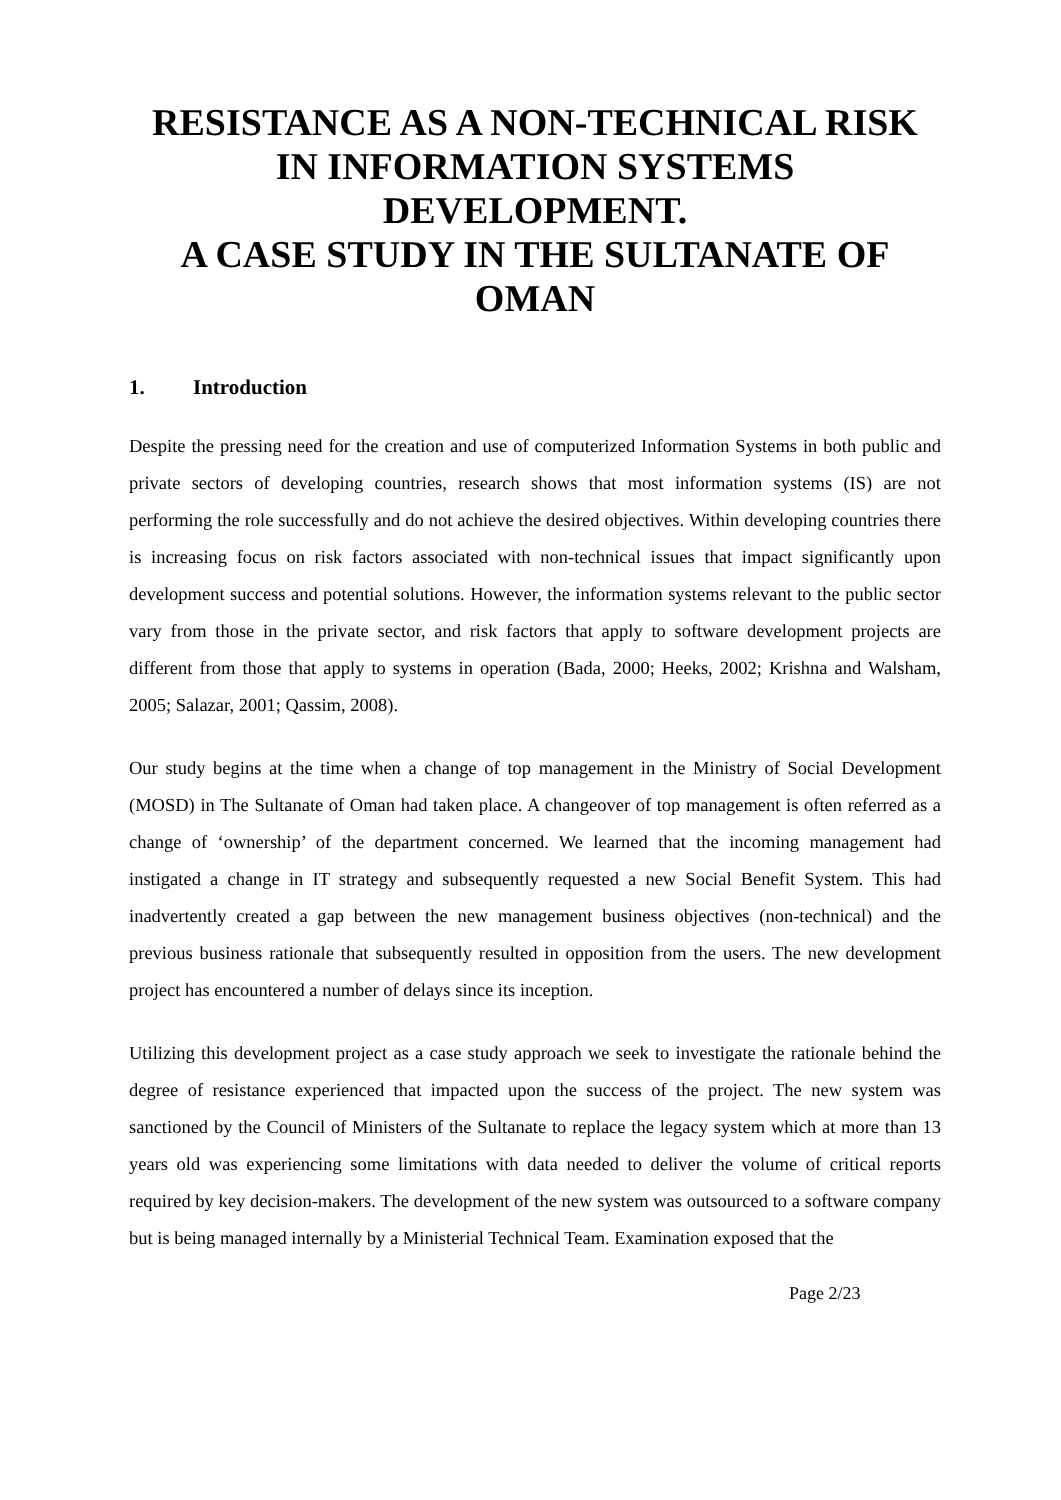RESISTANCE AS A NON-TECHNICAL RISK IN INFORMATION SYSTEMS DEVELOPMENT.
A CASE STUDY IN THE SULTANATE OF OMAN
1. Introduction
Despite the pressing need for the creation and use of computerized Information Systems in both public and private sectors of developing countries, research shows that most information systems (IS) are not performing the role successfully and do not achieve the desired objectives. Within developing countries there is increasing focus on risk factors associated with non-technical issues that impact significantly upon development success and potential solutions. However, the information systems relevant to the public sector vary from those in the private sector, and risk factors that apply to software development projects are different from those that apply to systems in operation (Bada, 2000; Heeks, 2002; Krishna and Walsham, 2005; Salazar, 2001; Qassim, 2008).
Our study begins at the time when a change of top management in the Ministry of Social Development (MOSD) in The Sultanate of Oman had taken place. A changeover of top management is often referred as a change of ‘ownership’ of the department concerned. We learned that the incoming management had instigated a change in IT strategy and subsequently requested a new Social Benefit System. This had inadvertently created a gap between the new management business objectives (non-technical) and the previous business rationale that subsequently resulted in opposition from the users. The new development project has encountered a number of delays since its inception.
Utilizing this development project as a case study approach we seek to investigate the rationale behind the degree of resistance experienced that impacted upon the success of the project. The new system was sanctioned by the Council of Ministers of the Sultanate to replace the legacy system which at more than 13 years old was experiencing some limitations with data needed to deliver the volume of critical reports required by key decision-makers. The development of the new system was outsourced to a software company but is being managed internally by a Ministerial Technical Team. Examination exposed that the
Page 2/23